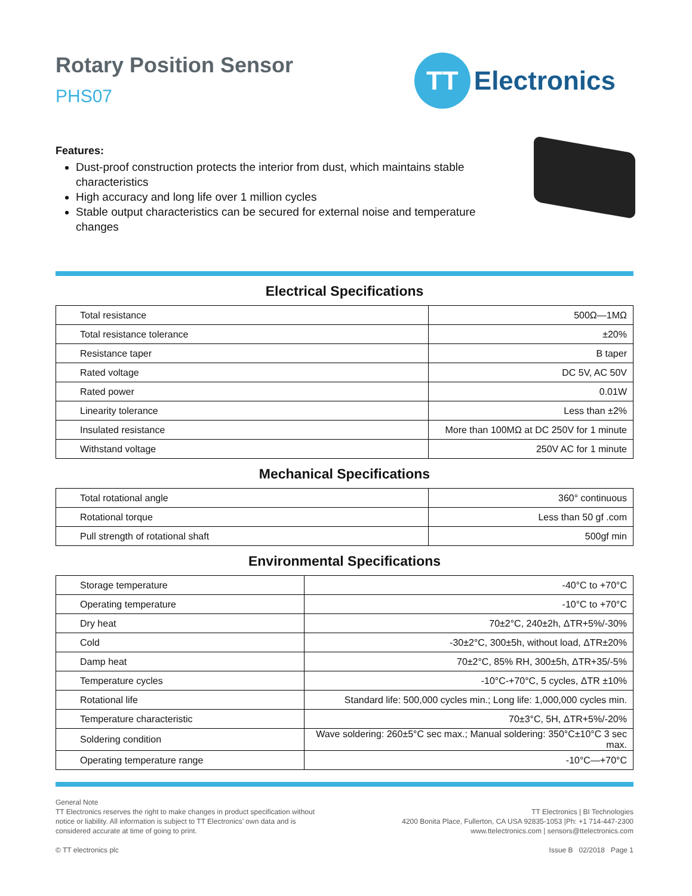Rotary Position Sensor
PHS07
TT
Electronics
Features:
Dust-proof construction protects the interior from dust, which maintains stable characteristics
High accuracy and long life over 1 million cycles
Stable output characteristics can be secured for external noise and temperature changes
Electrical Specifications
| Total resistance | 500Ω—1MΩ |
| Total resistance tolerance | ±20% |
| Resistance taper | B taper |
| Rated voltage | DC 5V, AC 50V |
| Rated power | 0.01W |
| Linearity tolerance | Less than ±2% |
| Insulated resistance | More than 100MΩ at DC 250V for 1 minute |
| Withstand voltage | 250V AC for 1 minute |
Mechanical Specifications
| Total rotational angle | 360° continuous |
| Rotational torque | Less than 50 gf .com |
| Pull strength of rotational shaft | 500gf min |
Environmental Specifications
| Storage temperature | -40°C to +70°C |
| Operating temperature | -10°C to +70°C |
| Dry heat | 70±2°C, 240±2h, ΔTR+5%/-30% |
| Cold | -30±2°C, 300±5h, without load, ΔTR±20% |
| Damp heat | 70±2°C, 85% RH, 300±5h, ΔTR+35/-5% |
| Temperature cycles | -10°C-+70°C, 5 cycles, ΔTR ±10% |
| Rotational life | Standard life: 500,000 cycles min.; Long life: 1,000,000 cycles min. |
| Temperature characteristic | 70±3°C, 5H, ΔTR+5%/-20% |
| Soldering condition | Wave soldering: 260±5°C sec max.; Manual soldering: 350°C±10°C 3 sec max. |
| Operating temperature range | -10°C—+70°C |
General Note
TT Electronics reserves the right to make changes in product specification without
notice or liability. All information is subject to TT Electronics’ own data and is
considered accurate at time of going to print.
© TT electronics plc
TT Electronics | BI Technologies
4200 Bonita Place, Fullerton, CA USA 92835-1053 |Ph: +1 714-447-2300
www.ttelectronics.com | sensors@ttelectronics.com
Issue B 02/2018 Page 1